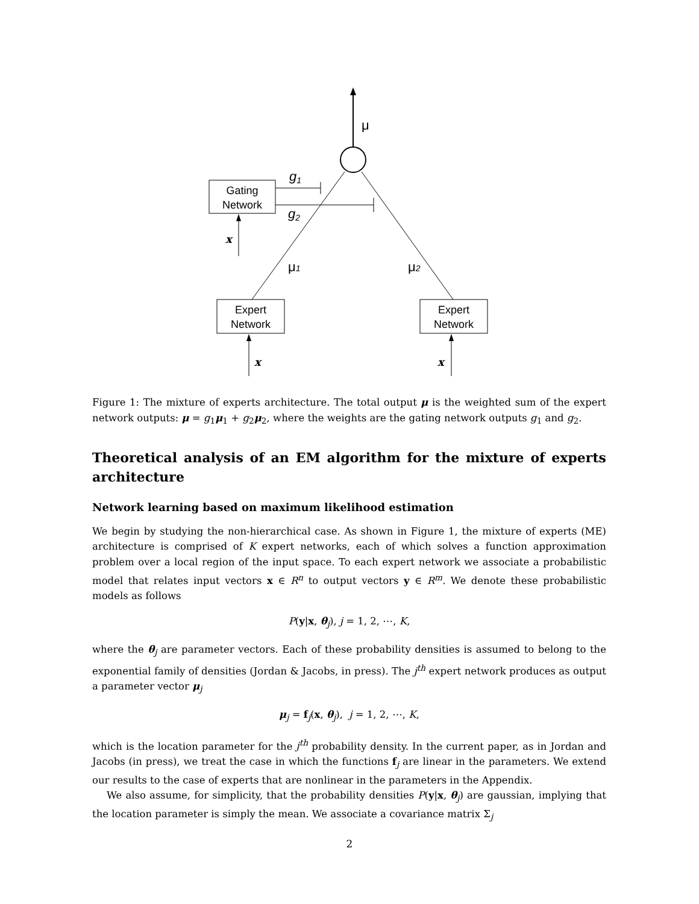μ
Gating
Network
g1
g2
x
μ1
μ2
Expert
Network
Expert
Network
x
x
Figure 1: The mixture of experts architecture. The total output μ is the weighted sum of the expert network outputs: μ = g<sub>1</sub>μ<sub>1</sub> + g<sub>2</sub>μ<sub>2</sub>, where the weights are the gating network outputs g<sub>1</sub> and g<sub>2</sub>.
Theoretical analysis of an EM algorithm for the mixture of experts architecture
Network learning based on maximum likelihood estimation
We begin by studying the non-hierarchical case. As shown in Figure 1, the mixture of experts (ME) architecture is comprised of K expert networks, each of which solves a function approximation problem over a local region of the input space. To each expert network we associate a probabilistic model that relates input vectors x ∈ R<sup>n</sup> to output vectors y ∈ R<sup>m</sup>. We denote these probabilistic models as follows
P(y|x, θ<sub>j</sub>), j = 1, 2, ⋯, K,
where the θ<sub>j</sub> are parameter vectors. Each of these probability densities is assumed to belong to the exponential family of densities (Jordan & Jacobs, in press). The j<sup>th</sup> expert network produces as output a parameter vector μ<sub>j</sub>
μ<sub>j</sub> = f<sub>j</sub>(x, θ<sub>j</sub>), j = 1, 2, ⋯, K,
which is the location parameter for the j<sup>th</sup> probability density. In the current paper, as in Jordan and Jacobs (in press), we treat the case in which the functions f<sub>j</sub> are linear in the parameters. We extend our results to the case of experts that are nonlinear in the parameters in the Appendix.
We also assume, for simplicity, that the probability densities P(y|x, θ<sub>j</sub>) are gaussian, implying that the location parameter is simply the mean. We associate a covariance matrix Σ<sub>j</sub>
2